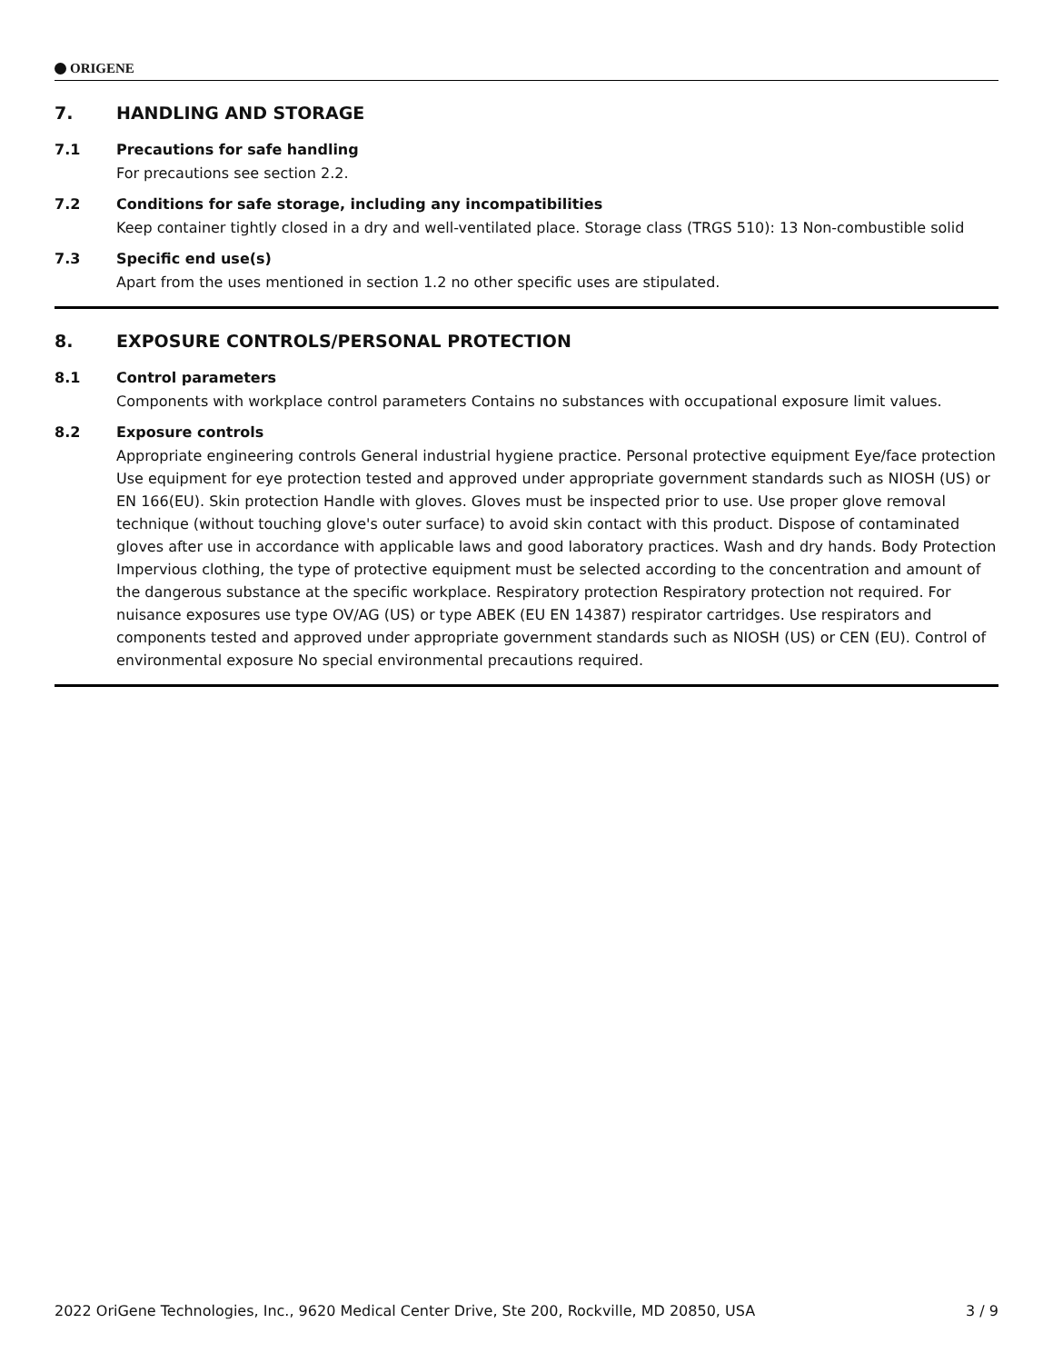ORIGENE
7. HANDLING AND STORAGE
7.1 Precautions for safe handling
For precautions see section 2.2.
7.2 Conditions for safe storage, including any incompatibilities
Keep container tightly closed in a dry and well-ventilated place. Storage class (TRGS 510): 13 Non-combustible solid
7.3 Specific end use(s)
Apart from the uses mentioned in section 1.2 no other specific uses are stipulated.
8. EXPOSURE CONTROLS/PERSONAL PROTECTION
8.1 Control parameters
Components with workplace control parameters Contains no substances with occupational exposure limit values.
8.2 Exposure controls
Appropriate engineering controls General industrial hygiene practice. Personal protective equipment Eye/face protection Use equipment for eye protection tested and approved under appropriate government standards such as NIOSH (US) or EN 166(EU). Skin protection Handle with gloves. Gloves must be inspected prior to use. Use proper glove removal technique (without touching glove's outer surface) to avoid skin contact with this product. Dispose of contaminated gloves after use in accordance with applicable laws and good laboratory practices. Wash and dry hands. Body Protection Impervious clothing, the type of protective equipment must be selected according to the concentration and amount of the dangerous substance at the specific workplace. Respiratory protection Respiratory protection not required. For nuisance exposures use type OV/AG (US) or type ABEK (EU EN 14387) respirator cartridges. Use respirators and components tested and approved under appropriate government standards such as NIOSH (US) or CEN (EU). Control of environmental exposure No special environmental precautions required.
2022 OriGene Technologies, Inc., 9620 Medical Center Drive, Ste 200, Rockville, MD 20850, USA 3 / 9